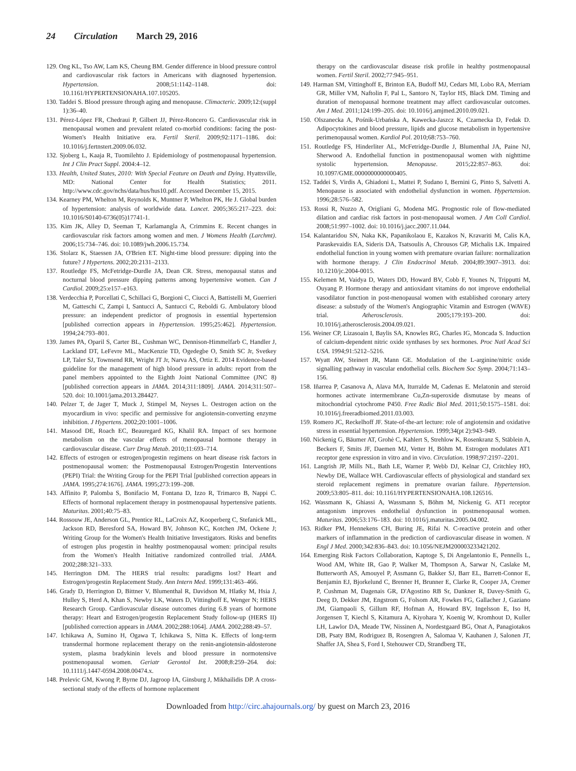24 Circulation March 29, 2016
129. Ong KL, Tso AW, Lam KS, Cheung BM. Gender difference in blood pressure control and cardiovascular risk factors in Americans with diagnosed hypertension. Hypertension. 2008;51:1142–1148. doi: 10.1161/HYPERTENSIONAHA.107.105205.
130. Taddei S. Blood pressure through aging and menopause. Climacteric. 2009;12:(suppl 1):36–40.
131. Pérez-López FR, Chedraui P, Gilbert JJ, Pérez-Roncero G. Cardiovascular risk in menopausal women and prevalent related co-morbid conditions: facing the post-Women's Health Initiative era. Fertil Steril. 2009;92:1171–1186. doi: 10.1016/j.fertnstert.2009.06.032.
132. Sjoberg L, Kaaja R, Tuomilehto J. Epidemiology of postmenopausal hypertension. Int J Clin Pract Suppl. 2004:4–12.
133. Health, United States, 2010: With Special Feature on Death and Dying. Hyattsville, MD: National Center for Health Statistics; 2011. http://www.cdc.gov/nchs/data/hus/hus10.pdf. Accessed December 15, 2015.
134. Kearney PM, Whelton M, Reynolds K, Muntner P, Whelton PK, He J. Global burden of hypertension: analysis of worldwide data. Lancet. 2005;365:217–223. doi: 10.1016/S0140-6736(05)17741-1.
135. Kim JK, Alley D, Seeman T, Karlamangla A, Crimmins E. Recent changes in cardiovascular risk factors among women and men. J Womens Health (Larchmt). 2006;15:734–746. doi: 10.1089/jwh.2006.15.734.
136. Stolarz K, Staessen JA, O'Brien ET. Night-time blood pressure: dipping into the future? J Hypertens. 2002;20:2131–2133.
137. Routledge FS, McFetridge-Durdle JA, Dean CR. Stress, menopausal status and nocturnal blood pressure dipping patterns among hypertensive women. Can J Cardiol. 2009;25:e157–e163.
138. Verdecchia P, Porcellati C, Schillaci G, Borgioni C, Ciucci A, Battistelli M, Guerrieri M, Gatteschi C, Zampi I, Santucci A, Santucci C, Reboldi G. Ambulatory blood pressure: an independent predictor of prognosis in essential hypertension [published correction appears in Hypertension. 1995;25:462]. Hypertension. 1994;24:793–801.
139. James PA, Oparil S, Carter BL, Cushman WC, Dennison-Himmelfarb C, Handler J, Lackland DT, LeFevre ML, MacKenzie TD, Ogedegbe O, Smith SC Jr, Svetkey LP, Taler SJ, Townsend RR, Wright JT Jr, Narva AS, Ortiz E. 2014 Evidence-based guideline for the management of high blood pressure in adults: report from the panel members appointed to the Eighth Joint National Committee (JNC 8) [published correction appears in JAMA. 2014;311:1809]. JAMA. 2014;311:507–520. doi: 10.1001/jama.2013.284427.
140. Pelzer T, de Jager T, Muck J, Stimpel M, Neyses L. Oestrogen action on the myocardium in vivo: specific and permissive for angiotensin-converting enzyme inhibition. J Hypertens. 2002;20:1001–1006.
141. Masood DE, Roach EC, Beauregard KG, Khalil RA. Impact of sex hormone metabolism on the vascular effects of menopausal hormone therapy in cardiovascular disease. Curr Drug Metab. 2010;11:693–714.
142. Effects of estrogen or estrogen/progestin regimens on heart disease risk factors in postmenopausal women: the Postmenopausal Estrogen/Progestin Interventions (PEPI) Trial: the Writing Group for the PEPI Trial [published correction appears in JAMA. 1995;274:1676]. JAMA. 1995;273:199–208.
143. Affinito P, Palomba S, Bonifacio M, Fontana D, Izzo R, Trimarco B, Nappi C. Effects of hormonal replacement therapy in postmenopausal hypertensive patients. Maturitas. 2001;40:75–83.
144. Rossouw JE, Anderson GL, Prentice RL, LaCroix AZ, Kooperberg C, Stefanick ML, Jackson RD, Beresford SA, Howard BV, Johnson KC, Kotchen JM, Ockene J; Writing Group for the Women's Health Initiative Investigators. Risks and benefits of estrogen plus progestin in healthy postmenopausal women: principal results from the Women's Health Initiative randomized controlled trial. JAMA. 2002;288:321–333.
145. Herrington DM. The HERS trial results: paradigms lost? Heart and Estrogen/progestin Replacement Study. Ann Intern Med. 1999;131:463–466.
146. Grady D, Herrington D, Bittner V, Blumenthal R, Davidson M, Hlatky M, Hsia J, Hulley S, Herd A, Khan S, Newby LK, Waters D, Vittinghoff E, Wenger N; HERS Research Group. Cardiovascular disease outcomes during 6.8 years of hormone therapy: Heart and Estrogen/progestin Replacement Study follow-up (HERS II) [published correction appears in JAMA. 2002;288:1064]. JAMA. 2002;288:49–57.
147. Ichikawa A, Sumino H, Ogawa T, Ichikawa S, Nitta K. Effects of long-term transdermal hormone replacement therapy on the renin-angiotensin-aldosterone system, plasma bradykinin levels and blood pressure in normotensive postmenopausal women. Geriatr Gerontol Int. 2008;8:259–264. doi: 10.1111/j.1447-0594.2008.00474.x.
148. Prelevic GM, Kwong P, Byrne DJ, Jagroop IA, Ginsburg J, Mikhailidis DP. A cross-sectional study of the effects of hormone replacement
therapy on the cardiovascular disease risk profile in healthy postmenopausal women. Fertil Steril. 2002;77:945–951.
149. Harman SM, Vittinghoff E, Brinton EA, Budoff MJ, Cedars MI, Lobo RA, Merriam GR, Miller VM, Naftolin F, Pal L, Santoro N, Taylor HS, Black DM. Timing and duration of menopausal hormone treatment may affect cardiovascular outcomes. Am J Med. 2011;124:199–205. doi: 10.1016/j.amjmed.2010.09.021.
150. Olszanecka A, Pośnik-Urbańska A, Kawecka-Jaszcz K, Czarnecka D, Fedak D. Adipocytokines and blood pressure, lipids and glucose metabolism in hypertensive perimenopausal women. Kardiol Pol. 2010;68:753–760.
151. Routledge FS, Hinderliter AL, McFetridge-Durdle J, Blumenthal JA, Paine NJ, Sherwood A. Endothelial function in postmenopausal women with nighttime systolic hypertension. Menopause. 2015;22:857–863. doi: 10.1097/GME.0000000000000405.
152. Taddei S, Virdis A, Ghiadoni L, Mattei P, Sudano I, Bernini G, Pinto S, Salvetti A. Menopause is associated with endothelial dysfunction in women. Hypertension. 1996;28:576–582.
153. Rossi R, Nuzzo A, Origliani G, Modena MG. Prognostic role of flow-mediated dilation and cardiac risk factors in post-menopausal women. J Am Coll Cardiol. 2008;51:997–1002. doi: 10.1016/j.jacc.2007.11.044.
154. Kalantaridou SN, Naka KK, Papanikolaou E, Kazakos N, Kravariti M, Calis KA, Paraskevaidis EA, Sideris DA, Tsatsoulis A, Chrousos GP, Michalis LK. Impaired endothelial function in young women with premature ovarian failure: normalization with hormone therapy. J Clin Endocrinol Metab. 2004;89:3907–3913. doi: 10.1210/jc.2004-0015.
155. Kelemen M, Vaidya D, Waters DD, Howard BV, Cobb F, Younes N, Tripputti M, Ouyang P. Hormone therapy and antioxidant vitamins do not improve endothelial vasodilator function in post-menopausal women with established coronary artery disease: a substudy of the Women's Angiographic Vitamin and Estrogen (WAVE) trial. Atherosclerosis. 2005;179:193–200. doi: 10.1016/j.atherosclerosis.2004.09.021.
156. Weiner CP, Lizasoain I, Baylis SA, Knowles RG, Charles IG, Moncada S. Induction of calcium-dependent nitric oxide synthases by sex hormones. Proc Natl Acad Sci USA. 1994;91:5212–5216.
157. Wyatt AW, Steinert JR, Mann GE. Modulation of the L-arginine/nitric oxide signalling pathway in vascular endothelial cells. Biochem Soc Symp. 2004;71:143–156.
158. Iñarrea P, Casanova A, Alava MA, Iturralde M, Cadenas E. Melatonin and steroid hormones activate intermembrane Cu,Zn-superoxide dismutase by means of mitochondrial cytochrome P450. Free Radic Biol Med. 2011;50:1575–1581. doi: 10.1016/j.freeradbiomed.2011.03.003.
159. Romero JC, Reckelhoff JF. State-of-the-art lecture: role of angiotensin and oxidative stress in essential hypertension. Hypertension. 1999;34(pt 2):943–949.
160. Nickenig G, Bäumer AT, Grohè C, Kahlert S, Strehlow K, Rosenkranz S, Stäblein A, Beckers F, Smits JF, Daemen MJ, Vetter H, Böhm M. Estrogen modulates AT1 receptor gene expression in vitro and in vivo. Circulation. 1998;97:2197–2201.
161. Langrish JP, Mills NL, Bath LE, Warner P, Webb DJ, Kelnar CJ, Critchley HO, Newby DE, Wallace WH. Cardiovascular effects of physiological and standard sex steroid replacement regimens in premature ovarian failure. Hypertension. 2009;53:805–811. doi: 10.1161/HYPERTENSIONAHA.108.126516.
162. Wassmann K, Ghiassi A, Wassmann S, Böhm M, Nickenig G. AT1 receptor antagonism improves endothelial dysfunction in postmenopausal women. Maturitas. 2006;53:176–183. doi: 10.1016/j.maturitas.2005.04.002.
163. Ridker PM, Hennekens CH, Buring JE, Rifai N. C-reactive protein and other markers of inflammation in the prediction of cardiovascular disease in women. N Engl J Med. 2000;342:836–843. doi: 10.1056/NEJM200003233421202.
164. Emerging Risk Factors Collaboration, Kaptoge S, Di Angelantonio E, Pennells L, Wood AM, White IR, Gao P, Walker M, Thompson A, Sarwar N, Caslake M, Butterworth AS, Amouyel P, Assmann G, Bakker SJ, Barr EL, Barrett-Connor E, Benjamin EJ, Bjorkelund C, Brenner H, Brunner E, Clarke R, Cooper JA, Cremer P, Cushman M, Dagenais GR, D'Agostino RB Sr, Dankner R, Davey-Smith G, Deeg D, Dekker JM, Engstrom G, Folsom AR, Fowkes FG, Gallacher J, Gaziano JM, Giampaoli S, Gillum RF, Hofman A, Howard BV, Ingelsson E, Iso H, Jorgensen T, Kiechl S, Kitamura A, Kiyohara Y, Koenig W, Kromhout D, Kuller LH, Lawlor DA, Meade TW, Nissinen A, Nordestgaard BG, Onat A, Panagiotakos DB, Psaty BM, Rodriguez B, Rosengren A, Salomaa V, Kauhanen J, Salonen JT, Shaffer JA, Shea S, Ford I, Stehouwer CD, Strandberg TE,
Downloaded from http://circ.ahajournals.org/ by guest on March 23, 2016